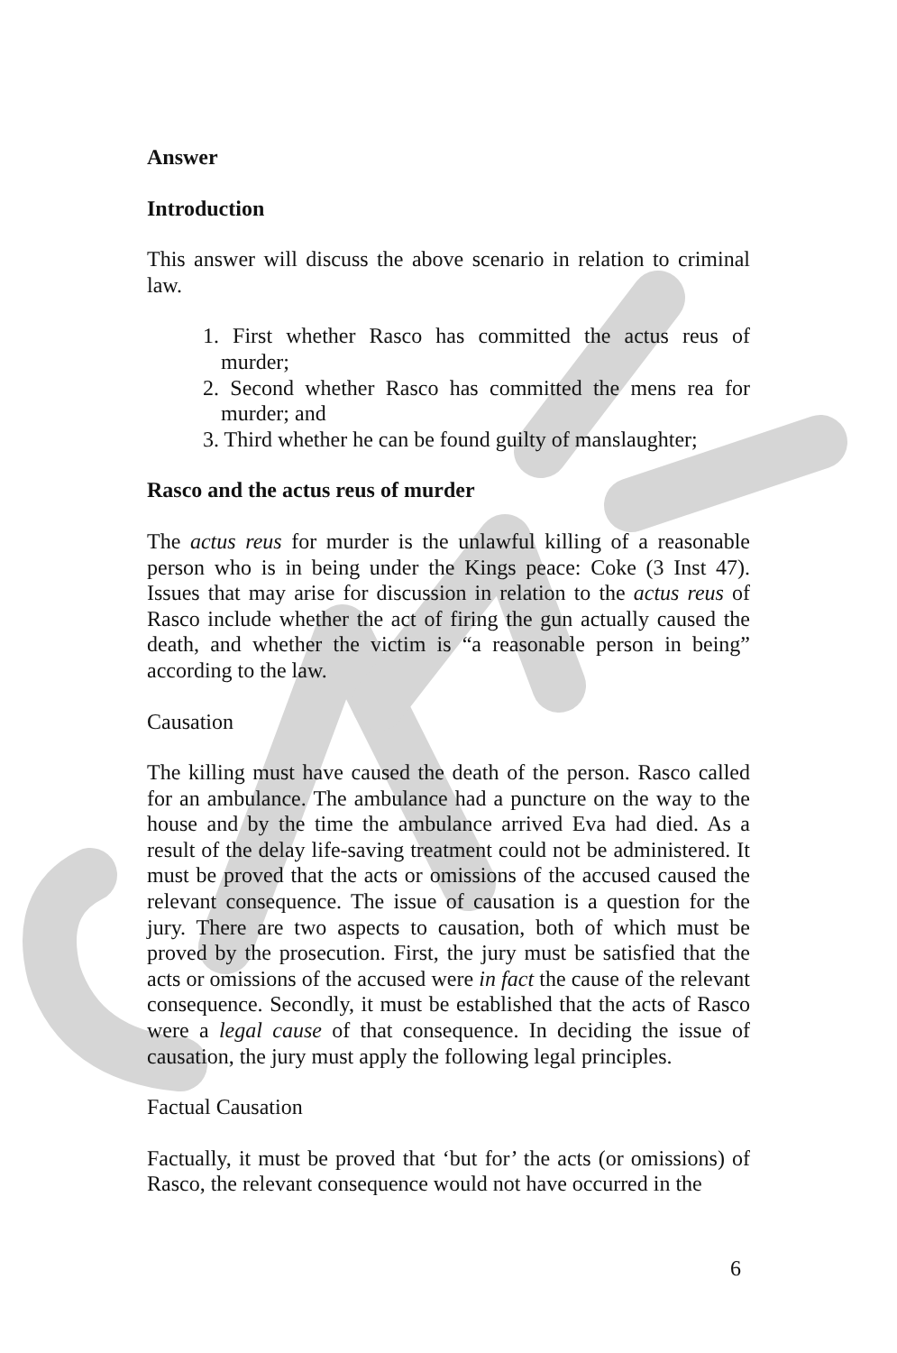Answer
Introduction
This answer will discuss the above scenario in relation to criminal law.
1. First whether Rasco has committed the actus reus of murder;
2. Second whether Rasco has committed the mens rea for murder; and
3. Third whether he can be found guilty of manslaughter;
Rasco and the actus reus of murder
The actus reus for murder is the unlawful killing of a reasonable person who is in being under the Kings peace: Coke (3 Inst 47). Issues that may arise for discussion in relation to the actus reus of Rasco include whether the act of firing the gun actually caused the death, and whether the victim is “a reasonable person in being” according to the law.
Causation
The killing must have caused the death of the person. Rasco called for an ambulance. The ambulance had a puncture on the way to the house and by the time the ambulance arrived Eva had died. As a result of the delay life-saving treatment could not be administered. It must be proved that the acts or omissions of the accused caused the relevant consequence. The issue of causation is a question for the jury. There are two aspects to causation, both of which must be proved by the prosecution. First, the jury must be satisfied that the acts or omissions of the accused were in fact the cause of the relevant consequence. Secondly, it must be established that the acts of Rasco were a legal cause of that consequence. In deciding the issue of causation, the jury must apply the following legal principles.
Factual Causation
Factually, it must be proved that ‘but for’ the acts (or omissions) of Rasco, the relevant consequence would not have occurred in the
6